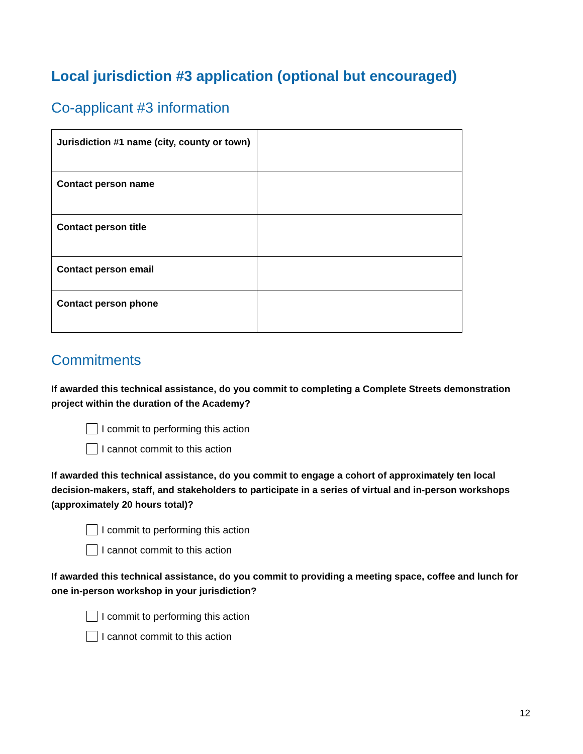Local jurisdiction #3 application (optional but encouraged)
Co-applicant #3 information
| Jurisdiction #1 name (city, county or town) | |
| Contact person name | |
| Contact person title | |
| Contact person email | |
| Contact person phone | |
Commitments
If awarded this technical assistance, do you commit to completing a Complete Streets demonstration project within the duration of the Academy?
I commit to performing this action
I cannot commit to this action
If awarded this technical assistance, do you commit to engage a cohort of approximately ten local decision-makers, staff, and stakeholders to participate in a series of virtual and in-person workshops (approximately 20 hours total)?
I commit to performing this action
I cannot commit to this action
If awarded this technical assistance, do you commit to providing a meeting space, coffee and lunch for one in-person workshop in your jurisdiction?
I commit to performing this action
I cannot commit to this action
12